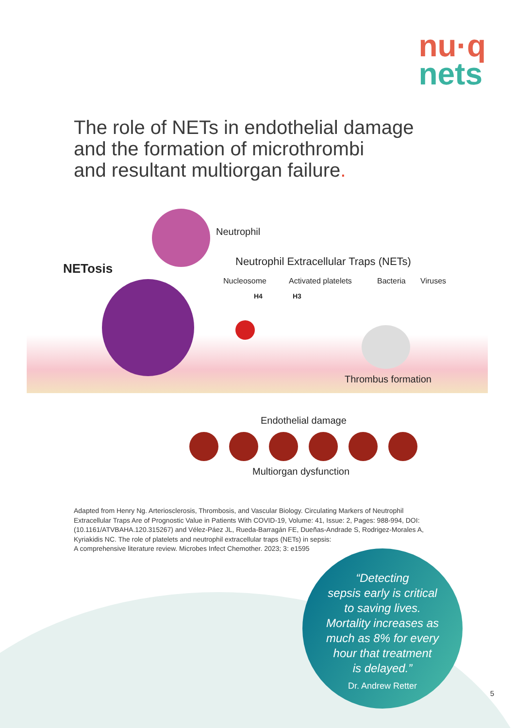nu·q
nets
The role of NETs in endothelial damage
and the formation of microthrombi
and resultant multiorgan failure.
Neutrophil
NETosis Neutrophil Extracellular Traps (NETs)
Nucleosome Activated platelets Bacteria Viruses
H4 H3
Thrombus formation
Endothelial damage
Multiorgan dysfunction
Adapted from Henry Ng. Arteriosclerosis, Thrombosis, and Vascular Biology. Circulating Markers of Neutrophil Extracellular Traps Are of Prognostic Value in Patients With COVID-19, Volume: 41, Issue: 2, Pages: 988-994, DOI: (10.1161/ATVBAHA.120.315267) and Vélez-Páez JL, Rueda-Barragán FE, Dueñas-Andrade S, Rodrigez-Morales A, Kyriakidis NC. The role of platelets and neutrophil extracellular traps (NETs) in sepsis:
A comprehensive literature review. Microbes Infect Chemother. 2023; 3: e1595
“Detecting
sepsis early is critical
to saving lives.
Mortality increases as
much as 8% for every
hour that treatment
is delayed.”
Dr. Andrew Retter
5